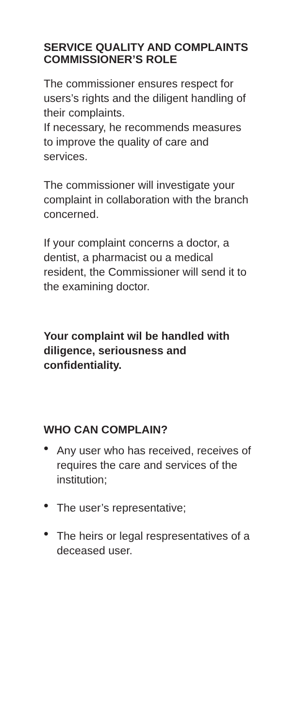SERVICE QUALITY AND COMPLAINTS COMMISSIONER’S ROLE
The commissioner ensures respect for users’s rights and the diligent handling of their complaints.
If necessary, he recommends measures to improve the quality of care and services.
The commissioner will investigate your complaint in collaboration with the branch concerned.
If your complaint concerns a doctor, a dentist, a pharmacist ou a medical resident, the Commissioner will send it to the examining doctor.
Your complaint wil be handled with diligence, seriousness and confidentiality.
WHO CAN COMPLAIN?
• Any user who has received, receives of requires the care and services of the institution;
• The user’s representative;
• The heirs or legal respresentatives of a deceased user.